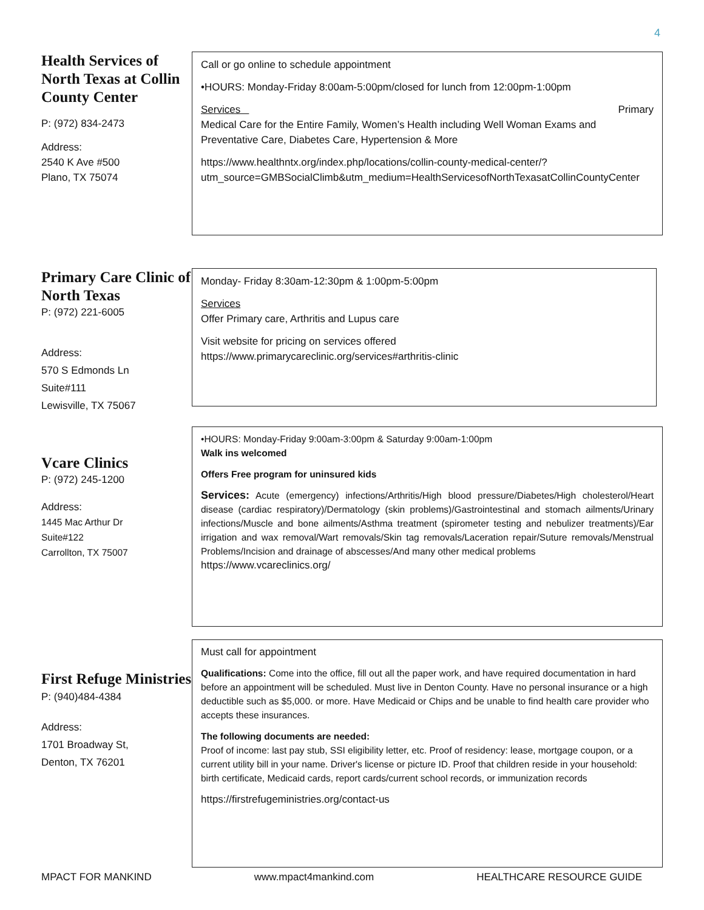4
Health Services of North Texas at Collin County Center
P: (972) 834-2473
Address:
2540 K Ave #500
Plano, TX 75074
Call or go online to schedule appointment
•HOURS: Monday-Friday 8:00am-5:00pm/closed for lunch from 12:00pm-1:00pm
Services Primary
Medical Care for the Entire Family, Women’s Health including Well Woman Exams and Preventative Care, Diabetes Care, Hypertension & More
https://www.healthntx.org/index.php/locations/collin-county-medical-center/?utm_source=GMBSocialClimb&utm_medium=HealthServicesofNorthTexasatCollinCountyCenter
Primary Care Clinic of North Texas
P: (972) 221-6005
Address:
570 S Edmonds Ln
Suite#111
Lewisville, TX 75067
Monday- Friday 8:30am-12:30pm & 1:00pm-5:00pm
Services
Offer Primary care, Arthritis and Lupus care
Visit website for pricing on services offered
https://www.primarycareclinic.org/services#arthritis-clinic
Vcare Clinics
P: (972) 245-1200
Address:
1445 Mac Arthur Dr
Suite#122
Carrollton, TX 75007
•HOURS: Monday-Friday 9:00am-3:00pm & Saturday 9:00am-1:00pm
Walk ins welcomed
Offers Free program for uninsured kids
Services: Acute (emergency) infections/Arthritis/High blood pressure/Diabetes/High cholesterol/Heart disease (cardiac respiratory)/Dermatology (skin problems)/Gastrointestinal and stomach ailments/Urinary infections/Muscle and bone ailments/Asthma treatment (spirometer testing and nebulizer treatments)/Ear irrigation and wax removal/Wart removals/Skin tag removals/Laceration repair/Suture removals/Menstrual Problems/Incision and drainage of abscesses/And many other medical problems
https://www.vcareclinics.org/
First Refuge Ministries
P: (940)484-4384
Address:
1701 Broadway St,
Denton, TX 76201
Must call for appointment
Qualifications: Come into the office, fill out all the paper work, and have required documentation in hard before an appointment will be scheduled. Must live in Denton County. Have no personal insurance or a high deductible such as $5,000. or more. Have Medicaid or Chips and be unable to find health care provider who accepts these insurances.
The following documents are needed:
Proof of income: last pay stub, SSI eligibility letter, etc. Proof of residency: lease, mortgage coupon, or a current utility bill in your name. Driver's license or picture ID. Proof that children reside in your household: birth certificate, Medicaid cards, report cards/current school records, or immunization records
https://firstrefugeministries.org/contact-us
MPACT FOR MANKIND www.mpact4mankind.com HEALTHCARE RESOURCE GUIDE